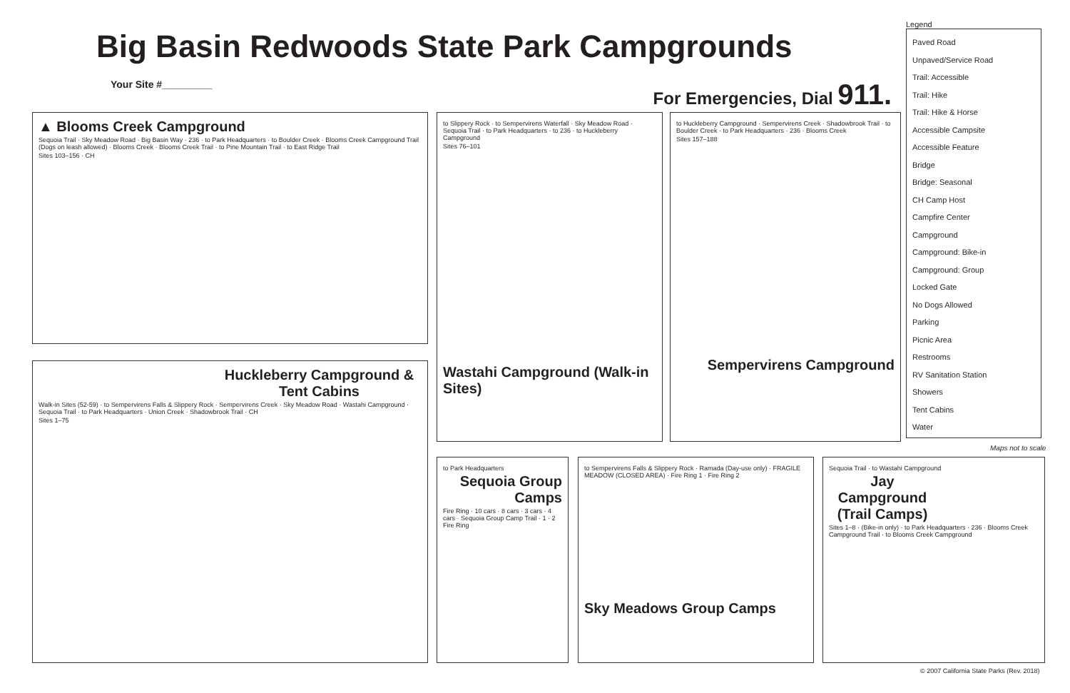Big Basin Redwoods State Park Campgrounds
Your Site #_________ For Emergencies, Dial 911.
Legend
Paved Road
Unpaved/Service Road
Trail: Accessible
Trail: Hike
Trail: Hike & Horse
Accessible Campsite
Accessible Feature
Bridge
Bridge: Seasonal
CH Camp Host
Campfire Center
Campground
Campground: Bike-in
Campground: Group
Locked Gate
No Dogs Allowed
Parking
Picnic Area
Restrooms
RV Sanitation Station
Showers
Tent Cabins
Water
▲ Blooms Creek Campground
Sequoia Trail · Sky Meadow Road · Big Basin Way · 236 · to Park Headquarters · to Boulder Creek · Blooms Creek Campground Trail (Dogs on leash allowed) · Blooms Creek · Blooms Creek Trail · to Pine Mountain Trail · to East Ridge Trail
Sites 103–156 · CH
Huckleberry Campground & Tent Cabins
Walk-in Sites (52-59) · to Sempervirens Falls & Slippery Rock · Sempervirens Creek · Sky Meadow Road · Wastahi Campground · Sequoia Trail · to Park Headquarters · Union Creek · Shadowbrook Trail · CH
Sites 1–75
to Slippery Rock · to Sempervirens Waterfall · Sky Meadow Road · Sequoia Trail · to Park Headquarters · to 236 · to Huckleberry Campground
Sites 76–101
Wastahi Campground (Walk-in Sites)
to Huckleberry Campground · Sempervirens Creek · Shadowbrook Trail · to Boulder Creek · to Park Headquarters · 236 · Blooms Creek
Sites 157–188
Sempervirens Campground
Maps not to scale
to Park Headquarters
Sequoia Group Camps
Fire Ring · 10 cars · 8 cars · 3 cars · 4 cars · Sequoia Group Camp Trail · 1 · 2 Fire Ring
to Sempervirens Falls & Slippery Rock · Ramada (Day-use only) · FRAGILE MEADOW (CLOSED AREA) · Fire Ring 1 · Fire Ring 2
Sky Meadows Group Camps
Sequoia Trail · to Wastahi Campground
Jay Campground (Trail Camps)
Sites 1–8 · (Bike-in only) · to Park Headquarters · 236 · Blooms Creek Campground Trail · to Blooms Creek Campground
© 2007 California State Parks (Rev. 2018)